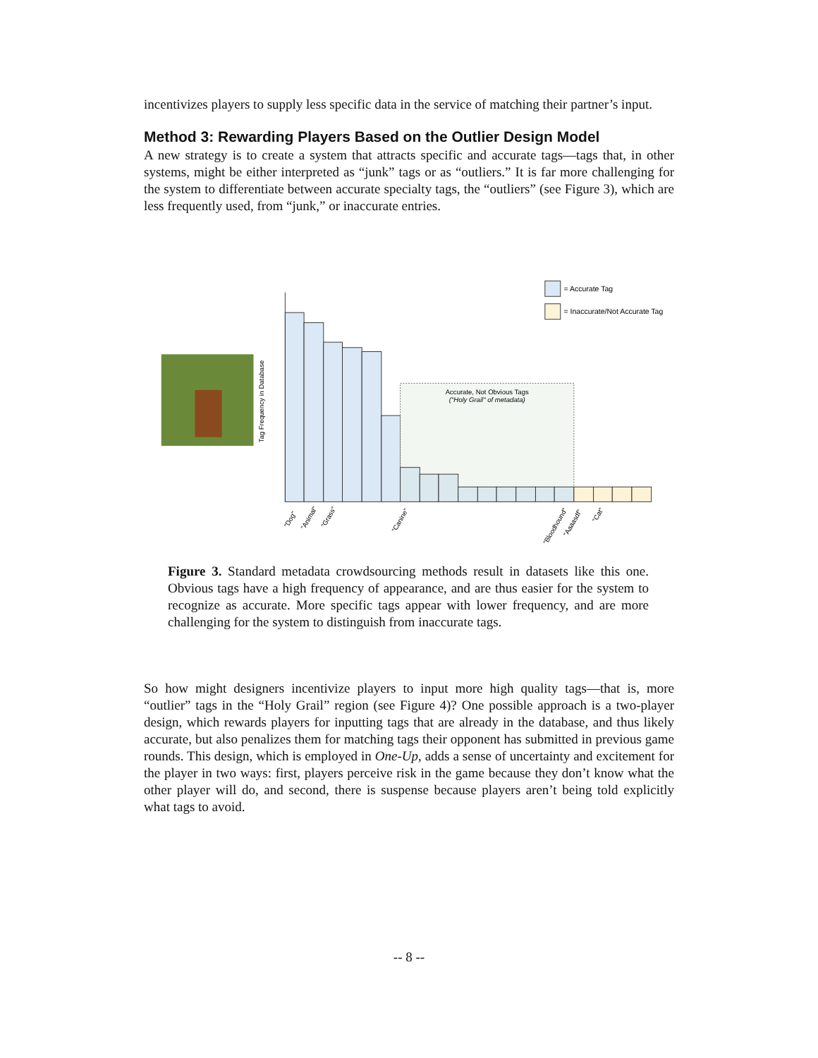incentivizes players to supply less specific data in the service of matching their partner’s input.
Method 3: Rewarding Players Based on the Outlier Design Model
A new strategy is to create a system that attracts specific and accurate tags—tags that, in other systems, might be either interpreted as “junk” tags or as “outliers.” It is far more challenging for the system to differentiate between accurate specialty tags, the “outliers” (see Figure 3), which are less frequently used, from “junk,” or inaccurate entries.
Tag Frequency in Database
Accurate, Not Obvious Tags
("Holy Grail" of metadata)
= Accurate Tag
= Inaccurate/Not Accurate Tag
"Dog"
"Animal"
"Grass"
"Canine"
"Bloodhound"
"Aaaasdf"
"Cat"
Figure 3. Standard metadata crowdsourcing methods result in datasets like this one. Obvious tags have a high frequency of appearance, and are thus easier for the system to recognize as accurate. More specific tags appear with lower frequency, and are more challenging for the system to distinguish from inaccurate tags.
So how might designers incentivize players to input more high quality tags—that is, more “outlier” tags in the “Holy Grail” region (see Figure 4)? One possible approach is a two-player design, which rewards players for inputting tags that are already in the database, and thus likely accurate, but also penalizes them for matching tags their opponent has submitted in previous game rounds. This design, which is employed in One-Up, adds a sense of uncertainty and excitement for the player in two ways: first, players perceive risk in the game because they don’t know what the other player will do, and second, there is suspense because players aren’t being told explicitly what tags to avoid.
-- 8 --